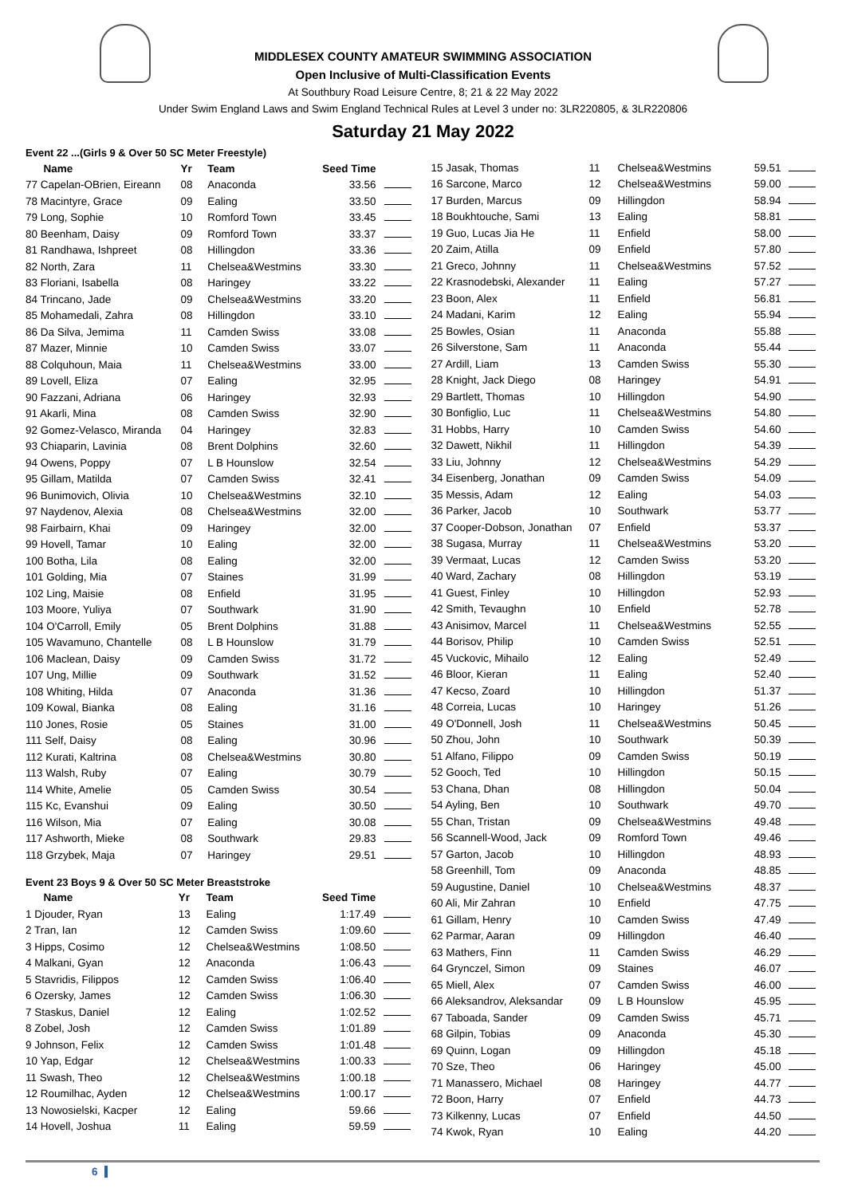MIDDLESEX COUNTY AMATEUR SWIMMING ASSOCIATION
Open Inclusive of Multi-Classification Events
At Southbury Road Leisure Centre, 8; 21 & 22 May 2022
Under Swim England Laws and Swim England Technical Rules at Level 3 under no: 3LR220805, & 3LR220806
Saturday 21 May 2022
Event 22 ...(Girls 9 & Over 50 SC Meter Freestyle)
| Name | Yr | Team | Seed Time | |
| --- | --- | --- | --- | --- |
| 77 Capelan-OBrien, Eireann | 08 | Anaconda | 33.56 | |
| 78 Macintyre, Grace | 09 | Ealing | 33.50 | |
| 79 Long, Sophie | 10 | Romford Town | 33.45 | |
| 80 Beenham, Daisy | 09 | Romford Town | 33.37 | |
| 81 Randhawa, Ishpreet | 08 | Hillingdon | 33.36 | |
| 82 North, Zara | 11 | Chelsea&Westmins | 33.30 | |
| 83 Floriani, Isabella | 08 | Haringey | 33.22 | |
| 84 Trincano, Jade | 09 | Chelsea&Westmins | 33.20 | |
| 85 Mohamedali, Zahra | 08 | Hillingdon | 33.10 | |
| 86 Da Silva, Jemima | 11 | Camden Swiss | 33.08 | |
| 87 Mazer, Minnie | 10 | Camden Swiss | 33.07 | |
| 88 Colquhoun, Maia | 11 | Chelsea&Westmins | 33.00 | |
| 89 Lovell, Eliza | 07 | Ealing | 32.95 | |
| 90 Fazzani, Adriana | 06 | Haringey | 32.93 | |
| 91 Akarli, Mina | 08 | Camden Swiss | 32.90 | |
| 92 Gomez-Velasco, Miranda | 04 | Haringey | 32.83 | |
| 93 Chiaparin, Lavinia | 08 | Brent Dolphins | 32.60 | |
| 94 Owens, Poppy | 07 | L B Hounslow | 32.54 | |
| 95 Gillam, Matilda | 07 | Camden Swiss | 32.41 | |
| 96 Bunimovich, Olivia | 10 | Chelsea&Westmins | 32.10 | |
| 97 Naydenov, Alexia | 08 | Chelsea&Westmins | 32.00 | |
| 98 Fairbairn, Khai | 09 | Haringey | 32.00 | |
| 99 Hovell, Tamar | 10 | Ealing | 32.00 | |
| 100 Botha, Lila | 08 | Ealing | 32.00 | |
| 101 Golding, Mia | 07 | Staines | 31.99 | |
| 102 Ling, Maisie | 08 | Enfield | 31.95 | |
| 103 Moore, Yuliya | 07 | Southwark | 31.90 | |
| 104 O'Carroll, Emily | 05 | Brent Dolphins | 31.88 | |
| 105 Wavamuno, Chantelle | 08 | L B Hounslow | 31.79 | |
| 106 Maclean, Daisy | 09 | Camden Swiss | 31.72 | |
| 107 Ung, Millie | 09 | Southwark | 31.52 | |
| 108 Whiting, Hilda | 07 | Anaconda | 31.36 | |
| 109 Kowal, Bianka | 08 | Ealing | 31.16 | |
| 110 Jones, Rosie | 05 | Staines | 31.00 | |
| 111 Self, Daisy | 08 | Ealing | 30.96 | |
| 112 Kurati, Kaltrina | 08 | Chelsea&Westmins | 30.80 | |
| 113 Walsh, Ruby | 07 | Ealing | 30.79 | |
| 114 White, Amelie | 05 | Camden Swiss | 30.54 | |
| 115 Kc, Evanshui | 09 | Ealing | 30.50 | |
| 116 Wilson, Mia | 07 | Ealing | 30.08 | |
| 117 Ashworth, Mieke | 08 | Southwark | 29.83 | |
| 118 Grzybek, Maja | 07 | Haringey | 29.51 | |
Event 23 Boys 9 & Over 50 SC Meter Breaststroke
| Name | Yr | Team | Seed Time | |
| --- | --- | --- | --- | --- |
| 1 Djouder, Ryan | 13 | Ealing | 1:17.49 | |
| 2 Tran, Ian | 12 | Camden Swiss | 1:09.60 | |
| 3 Hipps, Cosimo | 12 | Chelsea&Westmins | 1:08.50 | |
| 4 Malkani, Gyan | 12 | Anaconda | 1:06.43 | |
| 5 Stavridis, Filippos | 12 | Camden Swiss | 1:06.40 | |
| 6 Ozersky, James | 12 | Camden Swiss | 1:06.30 | |
| 7 Staskus, Daniel | 12 | Ealing | 1:02.52 | |
| 8 Zobel, Josh | 12 | Camden Swiss | 1:01.89 | |
| 9 Johnson, Felix | 12 | Camden Swiss | 1:01.48 | |
| 10 Yap, Edgar | 12 | Chelsea&Westmins | 1:00.33 | |
| 11 Swash, Theo | 12 | Chelsea&Westmins | 1:00.18 | |
| 12 Roumilhac, Ayden | 12 | Chelsea&Westmins | 1:00.17 | |
| 13 Nowosielski, Kacper | 12 | Ealing | 59.66 | |
| 14 Hovell, Joshua | 11 | Ealing | 59.59 | |
| 15 Jasak, Thomas | 11 | Chelsea&Westmins | 59.51 | |
| 16 Sarcone, Marco | 12 | Chelsea&Westmins | 59.00 | |
| 17 Burden, Marcus | 09 | Hillingdon | 58.94 | |
| 18 Boukhtouche, Sami | 13 | Ealing | 58.81 | |
| 19 Guo, Lucas Jia He | 11 | Enfield | 58.00 | |
| 20 Zaim, Atilla | 09 | Enfield | 57.80 | |
| 21 Greco, Johnny | 11 | Chelsea&Westmins | 57.52 | |
| 22 Krasnodebski, Alexander | 11 | Ealing | 57.27 | |
| 23 Boon, Alex | 11 | Enfield | 56.81 | |
| 24 Madani, Karim | 12 | Ealing | 55.94 | |
| 25 Bowles, Osian | 11 | Anaconda | 55.88 | |
| 26 Silverstone, Sam | 11 | Anaconda | 55.44 | |
| 27 Ardill, Liam | 13 | Camden Swiss | 55.30 | |
| 28 Knight, Jack Diego | 08 | Haringey | 54.91 | |
| 29 Bartlett, Thomas | 10 | Hillingdon | 54.90 | |
| 30 Bonfiglio, Luc | 11 | Chelsea&Westmins | 54.80 | |
| 31 Hobbs, Harry | 10 | Camden Swiss | 54.60 | |
| 32 Dawett, Nikhil | 11 | Hillingdon | 54.39 | |
| 33 Liu, Johnny | 12 | Chelsea&Westmins | 54.29 | |
| 34 Eisenberg, Jonathan | 09 | Camden Swiss | 54.09 | |
| 35 Messis, Adam | 12 | Ealing | 54.03 | |
| 36 Parker, Jacob | 10 | Southwark | 53.77 | |
| 37 Cooper-Dobson, Jonathan | 07 | Enfield | 53.37 | |
| 38 Sugasa, Murray | 11 | Chelsea&Westmins | 53.20 | |
| 39 Vermaat, Lucas | 12 | Camden Swiss | 53.20 | |
| 40 Ward, Zachary | 08 | Hillingdon | 53.19 | |
| 41 Guest, Finley | 10 | Hillingdon | 52.93 | |
| 42 Smith, Tevaughn | 10 | Enfield | 52.78 | |
| 43 Anisimov, Marcel | 11 | Chelsea&Westmins | 52.55 | |
| 44 Borisov, Philip | 10 | Camden Swiss | 52.51 | |
| 45 Vuckovic, Mihailo | 12 | Ealing | 52.49 | |
| 46 Bloor, Kieran | 11 | Ealing | 52.40 | |
| 47 Kecso, Zoard | 10 | Hillingdon | 51.37 | |
| 48 Correia, Lucas | 10 | Haringey | 51.26 | |
| 49 O'Donnell, Josh | 11 | Chelsea&Westmins | 50.45 | |
| 50 Zhou, John | 10 | Southwark | 50.39 | |
| 51 Alfano, Filippo | 09 | Camden Swiss | 50.19 | |
| 52 Gooch, Ted | 10 | Hillingdon | 50.15 | |
| 53 Chana, Dhan | 08 | Hillingdon | 50.04 | |
| 54 Ayling, Ben | 10 | Southwark | 49.70 | |
| 55 Chan, Tristan | 09 | Chelsea&Westmins | 49.48 | |
| 56 Scannell-Wood, Jack | 09 | Romford Town | 49.46 | |
| 57 Garton, Jacob | 10 | Hillingdon | 48.93 | |
| 58 Greenhill, Tom | 09 | Anaconda | 48.85 | |
| 59 Augustine, Daniel | 10 | Chelsea&Westmins | 48.37 | |
| 60 Ali, Mir Zahran | 10 | Enfield | 47.75 | |
| 61 Gillam, Henry | 10 | Camden Swiss | 47.49 | |
| 62 Parmar, Aaran | 09 | Hillingdon | 46.40 | |
| 63 Mathers, Finn | 11 | Camden Swiss | 46.29 | |
| 64 Grynczel, Simon | 09 | Staines | 46.07 | |
| 65 Miell, Alex | 07 | Camden Swiss | 46.00 | |
| 66 Aleksandrov, Aleksandar | 09 | L B Hounslow | 45.95 | |
| 67 Taboada, Sander | 09 | Camden Swiss | 45.71 | |
| 68 Gilpin, Tobias | 09 | Anaconda | 45.30 | |
| 69 Quinn, Logan | 09 | Hillingdon | 45.18 | |
| 70 Sze, Theo | 06 | Haringey | 45.00 | |
| 71 Manassero, Michael | 08 | Haringey | 44.77 | |
| 72 Boon, Harry | 07 | Enfield | 44.73 | |
| 73 Kilkenny, Lucas | 07 | Enfield | 44.50 | |
| 74 Kwok, Ryan | 10 | Ealing | 44.20 | |
6